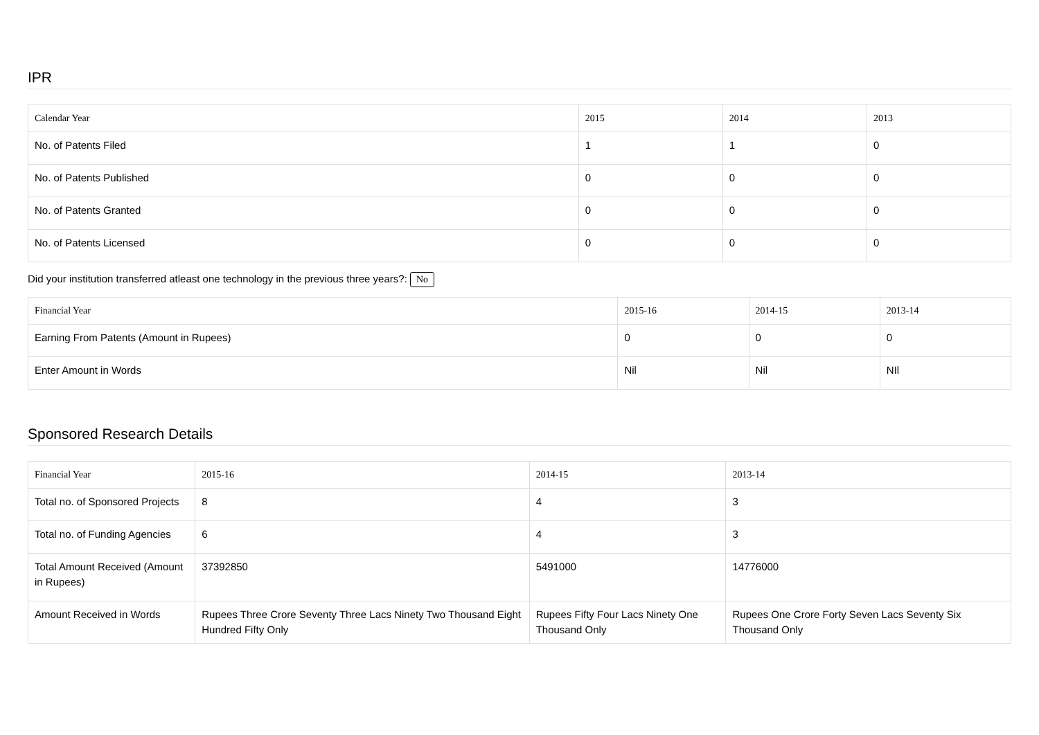IPR
| Calendar Year | 2015 | 2014 | 2013 |
| --- | --- | --- | --- |
| No. of Patents Filed | 1 | 1 | 0 |
| No. of Patents Published | 0 | 0 | 0 |
| No. of Patents Granted | 0 | 0 | 0 |
| No. of Patents Licensed | 0 | 0 | 0 |
Did your institution transferred atleast one technology in the previous three years?: No
| Financial Year | 2015-16 | 2014-15 | 2013-14 |
| --- | --- | --- | --- |
| Earning From Patents (Amount in Rupees) | 0 | 0 | 0 |
| Enter Amount in Words | Nil | Nil | NIl |
Sponsored Research Details
| Financial Year | 2015-16 | 2014-15 | 2013-14 |
| --- | --- | --- | --- |
| Total no. of Sponsored Projects | 8 | 4 | 3 |
| Total no. of Funding Agencies | 6 | 4 | 3 |
| Total Amount Received (Amount in Rupees) | 37392850 | 5491000 | 14776000 |
| Amount Received in Words | Rupees Three Crore Seventy Three Lacs Ninety Two Thousand Eight Hundred Fifty Only | Rupees Fifty Four Lacs Ninety One Thousand Only | Rupees One Crore Forty Seven Lacs Seventy Six Thousand Only |